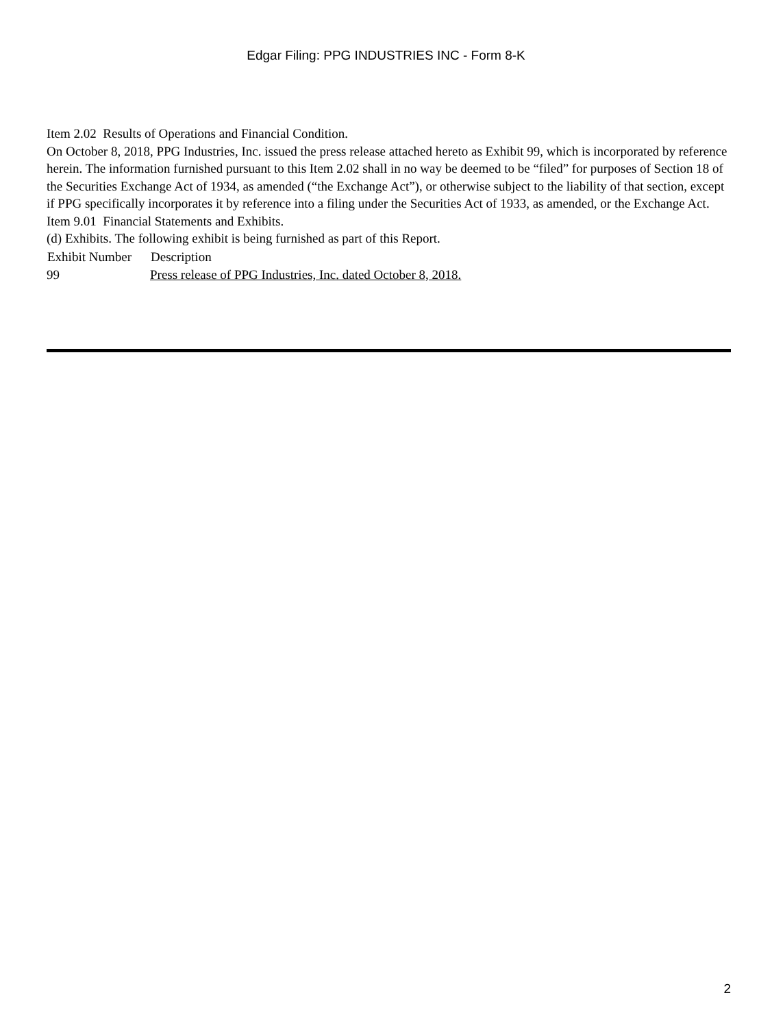Edgar Filing: PPG INDUSTRIES INC - Form 8-K
Item 2.02 Results of Operations and Financial Condition.
On October 8, 2018, PPG Industries, Inc. issued the press release attached hereto as Exhibit 99, which is incorporated by reference herein. The information furnished pursuant to this Item 2.02 shall in no way be deemed to be “filed” for purposes of Section 18 of the Securities Exchange Act of 1934, as amended (“the Exchange Act”), or otherwise subject to the liability of that section, except if PPG specifically incorporates it by reference into a filing under the Securities Act of 1933, as amended, or the Exchange Act.
Item 9.01 Financial Statements and Exhibits.
(d) Exhibits. The following exhibit is being furnished as part of this Report.
| Exhibit Number | Description |
| --- | --- |
| 99 | Press release of PPG Industries, Inc. dated October 8, 2018. |
2